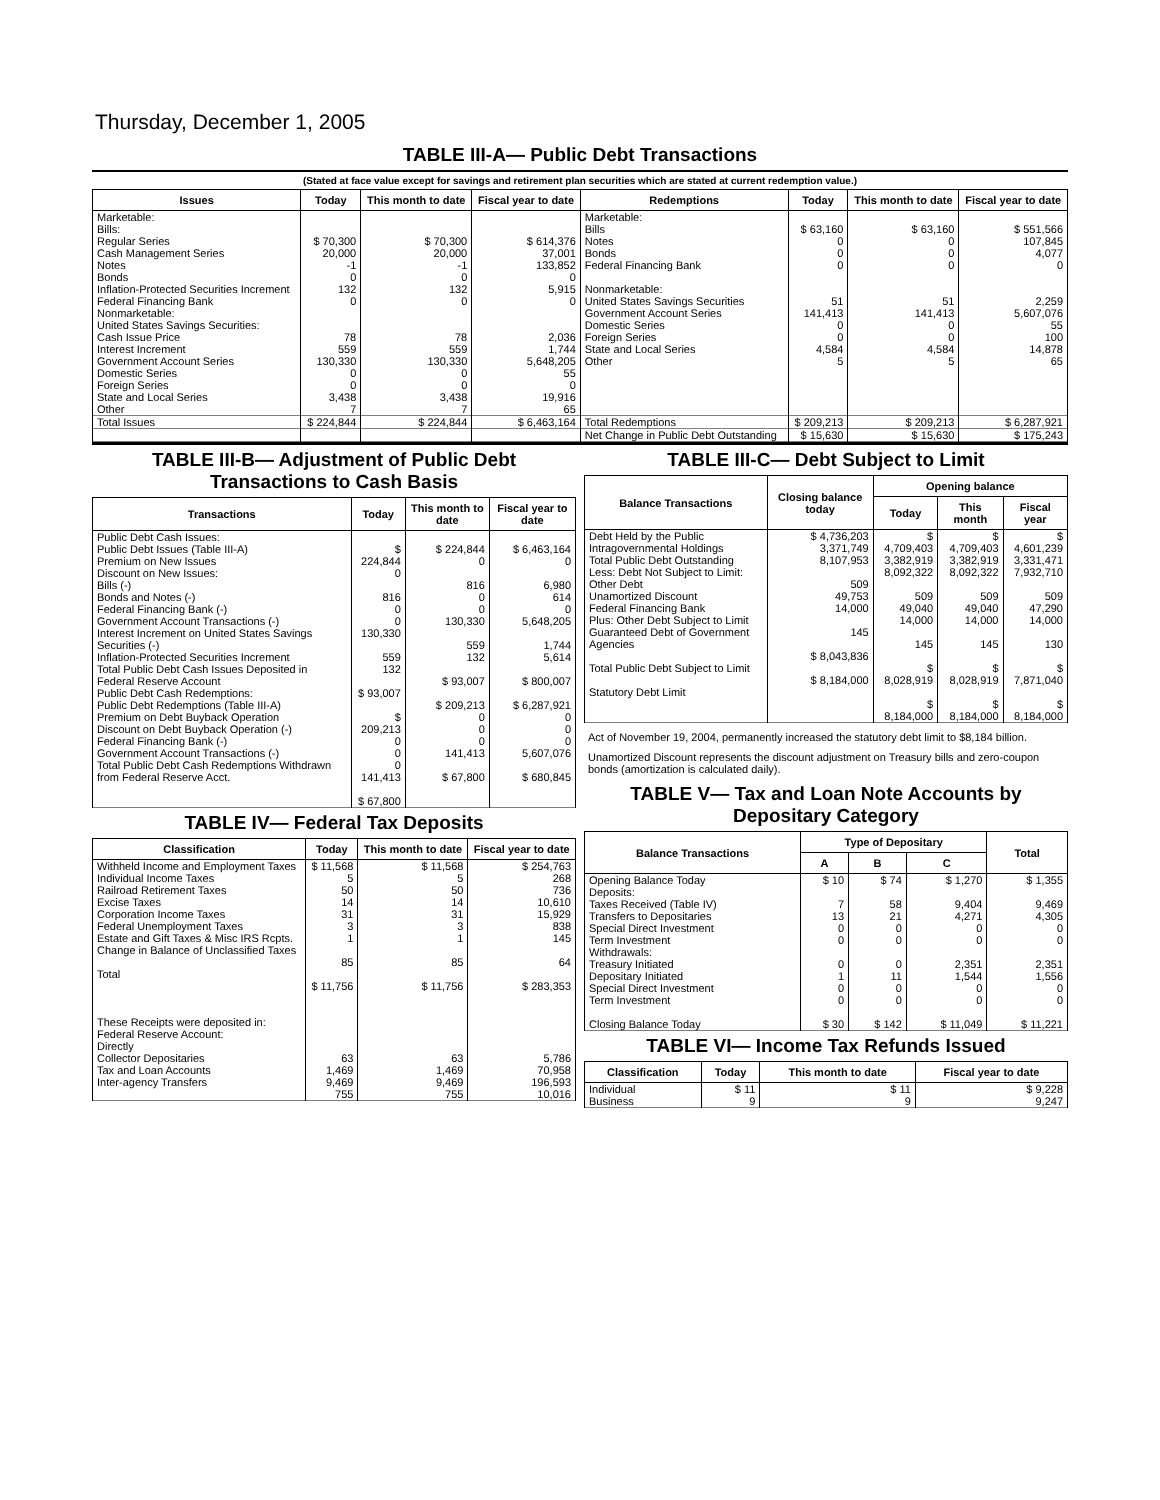Thursday, December 1, 2005
TABLE III-A— Public Debt Transactions
(Stated at face value except for savings and retirement plan securities which are stated at current redemption value.)
| Issues | Today | This month to date | Fiscal year to date | Redemptions | Today | This month to date | Fiscal year to date |
| --- | --- | --- | --- | --- | --- | --- | --- |
| Marketable: Bills: Regular Series Cash Management Series Notes Bonds Inflation-Protected Securities Increment Federal Financing Bank Nonmarketable: United States Savings Securities: Cash Issue Price Interest Increment Government Account Series Domestic Series Foreign Series State and Local Series Other | $ 70,300 20,000 -1 0 132 0 78 559 130,330 0 0 3,438 7 | $ 70,300 20,000 -1 0 132 0 78 559 130,330 0 0 3,438 7 | $ 614,376 37,001 133,852 0 5,915 0 2,036 1,744 5,648,205 55 0 19,916 65 | Marketable: Bills Notes Bonds Federal Financing Bank Nonmarketable: United States Savings Securities Government Account Series Domestic Series Foreign Series State and Local Series Other | $ 63,160 0 0 0 51 141,413 0 0 4,584 5 | $ 63,160 0 0 0 51 141,413 0 0 4,584 5 | $ 551,566 107,845 4,077 0 2,259 5,607,076 55 100 14,878 65 |
| Total Issues | $ 224,844 | $ 224,844 | $ 6,463,164 | Total Redemptions | $ 209,213 | $ 209,213 | $ 6,287,921 |
| | | | | Net Change in Public Debt Outstanding | $ 15,630 | $ 15,630 | $ 175,243 |
TABLE III-B— Adjustment of Public Debt Transactions to Cash Basis
| Transactions | Today | This month to date | Fiscal year to date |
| --- | --- | --- | --- |
| Public Debt Cash Issues: Public Debt Issues (Table III-A) Premium on New Issues Discount on New Issues: Bills (-) Bonds and Notes (-) Federal Financing Bank (-) Government Account Transactions (-) Interest Increment on United States Savings Securities (-) Inflation-Protected Securities Increment Total Public Debt Cash Issues Deposited in Federal Reserve Account Public Debt Cash Redemptions: Public Debt Redemptions (Table III-A) Premium on Debt Buyback Operation Discount on Debt Buyback Operation (-) Federal Financing Bank (-) Government Account Transactions (-) Total Public Debt Cash Redemptions Withdrawn from Federal Reserve Acct. | $ 224,844 0 816 0 0 130,330 559 132 $ 93,007 $ 209,213 0 0 0 141,413 $ 67,800 | $ 224,844 0 816 0 0 130,330 559 132 $ 93,007 $ 209,213 0 0 0 141,413 $ 67,800 | $ 6,463,164 0 6,980 614 0 5,648,205 1,744 5,614 $ 800,007 $ 6,287,921 0 0 0 5,607,076 $ 680,845 |
TABLE IV— Federal Tax Deposits
| Classification | Today | This month to date | Fiscal year to date |
| --- | --- | --- | --- |
| Withheld Income and Employment Taxes Individual Income Taxes Railroad Retirement Taxes Excise Taxes Corporation Income Taxes Federal Unemployment Taxes Estate and Gift Taxes & Misc IRS Rcpts. Change in Balance of Unclassified Taxes Total These Receipts were deposited in: Federal Reserve Account: Directly Collector Depositaries Tax and Loan Accounts Inter-agency Transfers | $ 11,568 5 50 14 31 3 1 85 $ 11,756 63 1,469 9,469 755 | $ 11,568 5 50 14 31 3 1 85 $ 11,756 63 1,469 9,469 755 | $ 254,763 268 736 10,610 15,929 838 145 64 $ 283,353 5,786 70,958 196,593 10,016 |
TABLE III-C— Debt Subject to Limit
| Balance Transactions | Closing balance today | Opening balance | | |
| --- | --- | --- | --- | --- |
| | | Today | This month | Fiscal year |
| Debt Held by the Public Intragovernmental Holdings Total Public Debt Outstanding Less: Debt Not Subject to Limit: Other Debt Unamortized Discount Federal Financing Bank Plus: Other Debt Subject to Limit Guaranteed Debt of Government Agencies Total Public Debt Subject to Limit Statutory Debt Limit | $ 4,736,203 3,371,749 8,107,953 509 49,753 14,000 145 $ 8,043,836 $ 8,184,000 | $ 4,709,403 3,382,919 8,092,322 509 49,040 14,000 145 $ 8,028,919 $ 8,184,000 | $ 4,709,403 3,382,919 8,092,322 509 49,040 14,000 145 $ 8,028,919 $ 8,184,000 | $ 4,601,239 3,331,471 7,932,710 509 47,290 14,000 130 $ 7,871,040 $ 8,184,000 |
Act of November 19, 2004, permanently increased the statutory debt limit to $8,184 billion.
Unamortized Discount represents the discount adjustment on Treasury bills and zero-coupon bonds (amortization is calculated daily).
TABLE V— Tax and Loan Note Accounts by Depositary Category
| Balance Transactions | Type of Depositary | | | Total |
| --- | --- | --- | --- | --- |
| | A | B | C | |
| Opening Balance Today Deposits: Taxes Received (Table IV) Transfers to Depositaries Special Direct Investment Term Investment Withdrawals: Treasury Initiated Depositary Initiated Special Direct Investment Term Investment Closing Balance Today | $ 10 7 13 0 0 0 1 0 0 $ 30 | $ 74 58 21 0 0 0 11 0 0 $ 142 | $ 1,270 9,404 4,271 0 0 2,351 1,544 0 0 $ 11,049 | $ 1,355 9,469 4,305 0 0 2,351 1,556 0 0 $ 11,221 |
TABLE VI— Income Tax Refunds Issued
| Classification | Today | This month to date | Fiscal year to date |
| --- | --- | --- | --- |
| Individual Business | $ 11 9 | $ 11 9 | $ 9,228 9,247 |